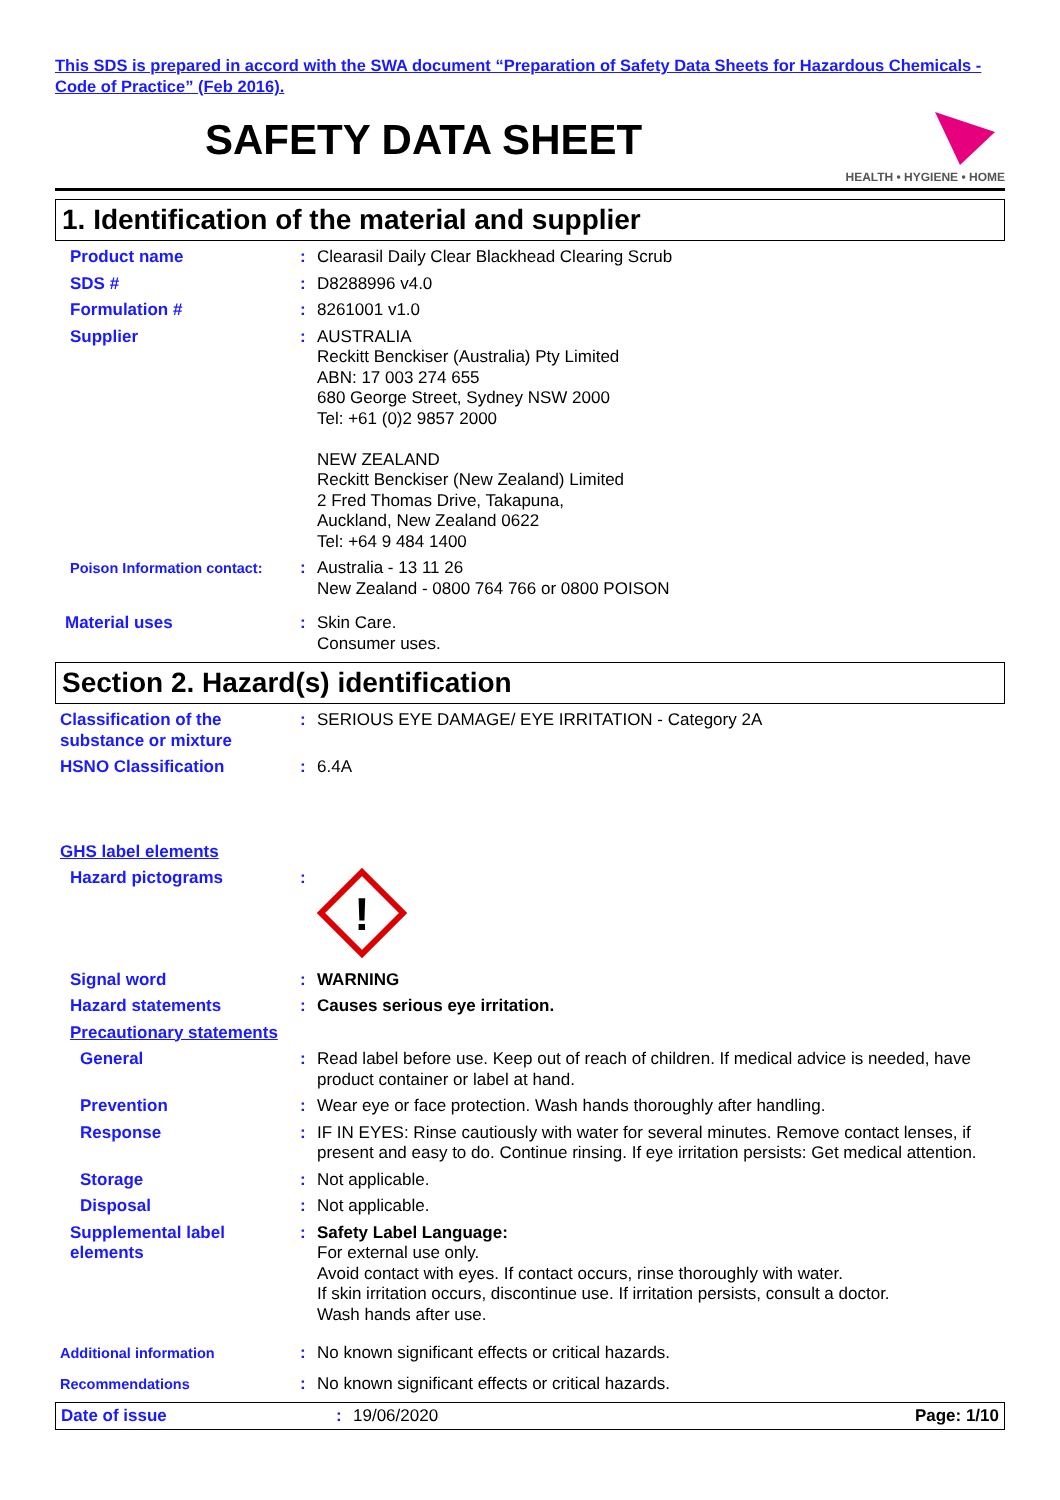This SDS is prepared in accord with the SWA document “Preparation of Safety Data Sheets for Hazardous Chemicals - Code of Practice” (Feb 2016).
SAFETY DATA SHEET
HEALTH • HYGIENE • HOME
1. Identification of the material and supplier
Product name : Clearasil Daily Clear Blackhead Clearing Scrub
SDS # : D8288996 v4.0
Formulation # : 8261001 v1.0
Supplier : AUSTRALIA
Reckitt Benckiser (Australia) Pty Limited
ABN: 17 003 274 655
680 George Street, Sydney NSW 2000
Tel: +61 (0)2 9857 2000
NEW ZEALAND
Reckitt Benckiser (New Zealand) Limited
2 Fred Thomas Drive, Takapuna,
Auckland, New Zealand 0622
Tel: +64 9 484 1400
Poison Information contact:
: Australia - 13 11 26
New Zealand - 0800 764 766 or 0800 POISON
Material uses : Skin Care.
Consumer uses.
Section 2. Hazard(s) identification
Classification of the substance or mixture
: SERIOUS EYE DAMAGE/ EYE IRRITATION - Category 2A
HSNO Classification : 6.4A
GHS label elements
Hazard pictograms :
!
Signal word : WARNING
Hazard statements : Causes serious eye irritation.
Precautionary statements
General : Read label before use. Keep out of reach of children. If medical advice is needed, have product container or label at hand.
Prevention : Wear eye or face protection. Wash hands thoroughly after handling.
Response : IF IN EYES: Rinse cautiously with water for several minutes. Remove contact lenses, if present and easy to do. Continue rinsing. If eye irritation persists: Get medical attention.
Storage : Not applicable.
Disposal : Not applicable.
Supplemental label elements
: Safety Label Language:
For external use only.
Avoid contact with eyes. If contact occurs, rinse thoroughly with water.
If skin irritation occurs, discontinue use. If irritation persists, consult a doctor.
Wash hands after use.
Additional information
: No known significant effects or critical hazards.
Recommendations
: No known significant effects or critical hazards.
Date of issue : 19/06/2020 Page: 1/10